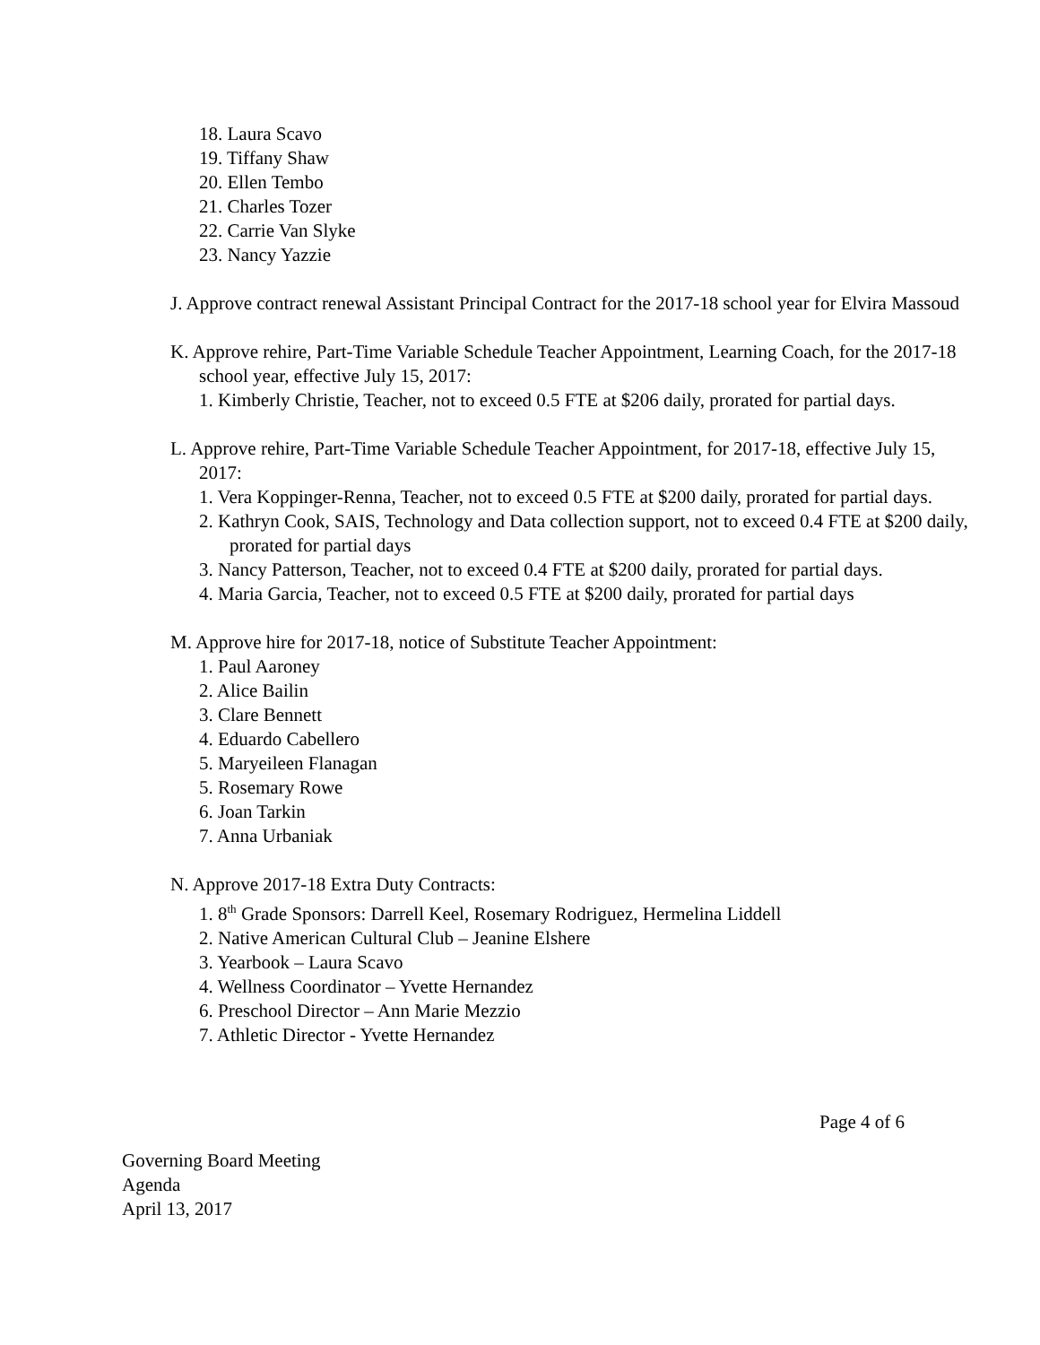18. Laura Scavo
19. Tiffany Shaw
20. Ellen Tembo
21. Charles Tozer
22. Carrie Van Slyke
23. Nancy Yazzie
J. Approve contract renewal Assistant Principal Contract for the 2017-18 school year for Elvira Massoud
K. Approve rehire, Part-Time Variable Schedule Teacher Appointment, Learning Coach, for the 2017-18 school year, effective July 15, 2017:
1. Kimberly Christie, Teacher, not to exceed 0.5 FTE at $206 daily, prorated for partial days.
L. Approve rehire, Part-Time Variable Schedule Teacher Appointment, for 2017-18, effective July 15, 2017:
1. Vera Koppinger-Renna, Teacher, not to exceed 0.5 FTE at $200 daily, prorated for partial days.
2. Kathryn Cook, SAIS, Technology and Data collection support, not to exceed 0.4 FTE at $200 daily, prorated for partial days
3. Nancy Patterson, Teacher, not to exceed 0.4 FTE at $200 daily, prorated for partial days.
4. Maria Garcia, Teacher, not to exceed 0.5 FTE at $200 daily, prorated for partial days
M. Approve hire for 2017-18, notice of Substitute Teacher Appointment:
1. Paul Aaroney
2. Alice Bailin
3. Clare Bennett
4. Eduardo Cabellero
5. Maryeileen Flanagan
5. Rosemary Rowe
6. Joan Tarkin
7. Anna Urbaniak
N. Approve 2017-18 Extra Duty Contracts:
1. 8<sup>th</sup> Grade Sponsors: Darrell Keel, Rosemary Rodriguez, Hermelina Liddell
2. Native American Cultural Club – Jeanine Elshere
3. Yearbook – Laura Scavo
4. Wellness Coordinator – Yvette Hernandez
6. Preschool Director – Ann Marie Mezzio
7. Athletic Director - Yvette Hernandez
Page 4 of 6
Governing Board Meeting
Agenda
April 13, 2017